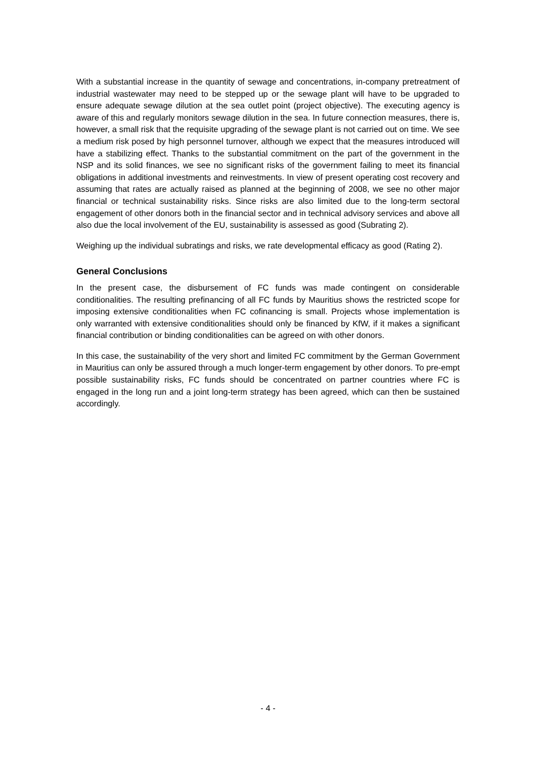With a substantial increase in the quantity of sewage and concentrations, in-company pretreatment of industrial wastewater may need to be stepped up or the sewage plant will have to be upgraded to ensure adequate sewage dilution at the sea outlet point (project objective). The executing agency is aware of this and regularly monitors sewage dilution in the sea. In future connection measures, there is, however, a small risk that the requisite upgrading of the sewage plant is not carried out on time. We see a medium risk posed by high personnel turnover, although we expect that the measures introduced will have a stabilizing effect. Thanks to the substantial commitment on the part of the government in the NSP and its solid finances, we see no significant risks of the government failing to meet its financial obligations in additional investments and reinvestments. In view of present operating cost recovery and assuming that rates are actually raised as planned at the beginning of 2008, we see no other major financial or technical sustainability risks. Since risks are also limited due to the long-term sectoral engagement of other donors both in the financial sector and in technical advisory services and above all also due the local involvement of the EU, sustainability is assessed as good (Subrating 2).
Weighing up the individual subratings and risks, we rate developmental efficacy as good (Rating 2).
General Conclusions
In the present case, the disbursement of FC funds was made contingent on considerable conditionalities. The resulting prefinancing of all FC funds by Mauritius shows the restricted scope for imposing extensive conditionalities when FC cofinancing is small. Projects whose implementation is only warranted with extensive conditionalities should only be financed by KfW, if it makes a significant financial contribution or binding conditionalities can be agreed on with other donors.
In this case, the sustainability of the very short and limited FC commitment by the German Government in Mauritius can only be assured through a much longer-term engagement by other donors. To pre-empt possible sustainability risks, FC funds should be concentrated on partner countries where FC is engaged in the long run and a joint long-term strategy has been agreed, which can then be sustained accordingly.
- 4 -